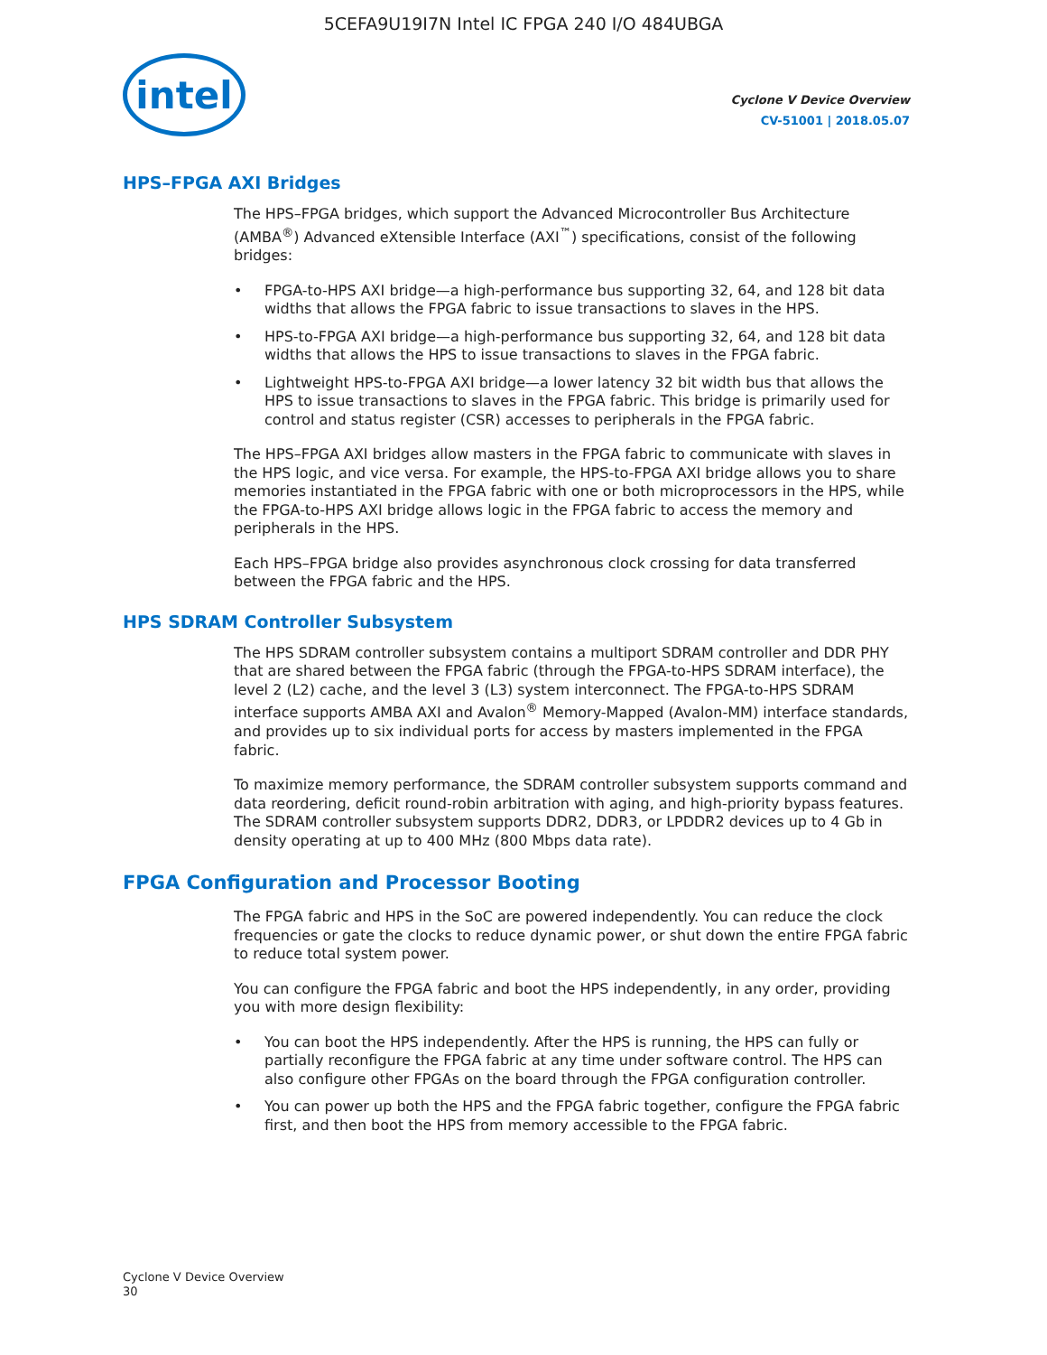5CEFA9U19I7N Intel IC FPGA 240 I/O 484UBGA
intel
Cyclone V Device Overview
CV-51001 | 2018.05.07
HPS–FPGA AXI Bridges
The HPS–FPGA bridges, which support the Advanced Microcontroller Bus Architecture (AMBA<sup>®</sup>) Advanced eXtensible Interface (AXI<sup>™</sup>) specifications, consist of the following bridges:
• FPGA-to-HPS AXI bridge—a high-performance bus supporting 32, 64, and 128 bit data widths that allows the FPGA fabric to issue transactions to slaves in the HPS.
• HPS-to-FPGA AXI bridge—a high-performance bus supporting 32, 64, and 128 bit data widths that allows the HPS to issue transactions to slaves in the FPGA fabric.
• Lightweight HPS-to-FPGA AXI bridge—a lower latency 32 bit width bus that allows the HPS to issue transactions to slaves in the FPGA fabric. This bridge is primarily used for control and status register (CSR) accesses to peripherals in the FPGA fabric.
The HPS–FPGA AXI bridges allow masters in the FPGA fabric to communicate with slaves in the HPS logic, and vice versa. For example, the HPS-to-FPGA AXI bridge allows you to share memories instantiated in the FPGA fabric with one or both microprocessors in the HPS, while the FPGA-to-HPS AXI bridge allows logic in the FPGA fabric to access the memory and peripherals in the HPS.
Each HPS–FPGA bridge also provides asynchronous clock crossing for data transferred between the FPGA fabric and the HPS.
HPS SDRAM Controller Subsystem
The HPS SDRAM controller subsystem contains a multiport SDRAM controller and DDR PHY that are shared between the FPGA fabric (through the FPGA-to-HPS SDRAM interface), the level 2 (L2) cache, and the level 3 (L3) system interconnect. The FPGA-to-HPS SDRAM interface supports AMBA AXI and Avalon<sup>®</sup> Memory-Mapped (Avalon-MM) interface standards, and provides up to six individual ports for access by masters implemented in the FPGA fabric.
To maximize memory performance, the SDRAM controller subsystem supports command and data reordering, deficit round-robin arbitration with aging, and high-priority bypass features. The SDRAM controller subsystem supports DDR2, DDR3, or LPDDR2 devices up to 4 Gb in density operating at up to 400 MHz (800 Mbps data rate).
FPGA Configuration and Processor Booting
The FPGA fabric and HPS in the SoC are powered independently. You can reduce the clock frequencies or gate the clocks to reduce dynamic power, or shut down the entire FPGA fabric to reduce total system power.
You can configure the FPGA fabric and boot the HPS independently, in any order, providing you with more design flexibility:
• You can boot the HPS independently. After the HPS is running, the HPS can fully or partially reconfigure the FPGA fabric at any time under software control. The HPS can also configure other FPGAs on the board through the FPGA configuration controller.
• You can power up both the HPS and the FPGA fabric together, configure the FPGA fabric first, and then boot the HPS from memory accessible to the FPGA fabric.
Cyclone V Device Overview
30